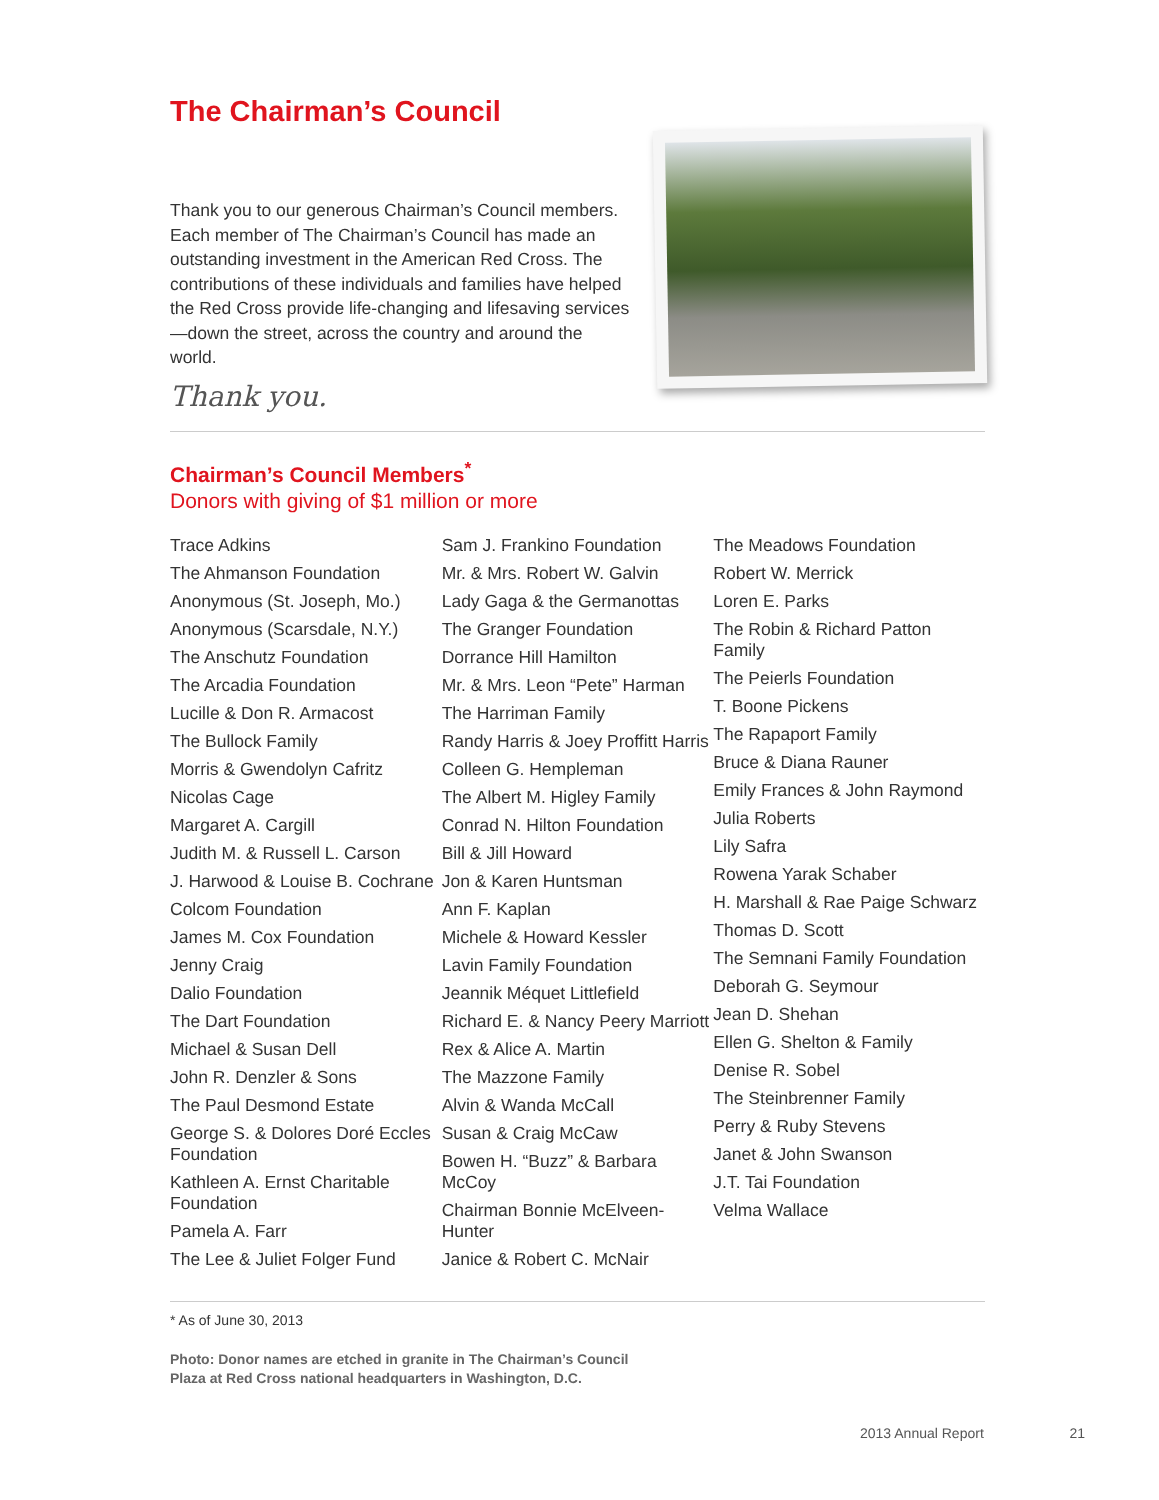The Chairman’s Council
Thank you to our generous Chairman’s Council members. Each member of The Chairman’s Council has made an outstanding investment in the American Red Cross. The contributions of these individuals and families have helped the Red Cross provide life-changing and lifesaving services—down the street, across the country and around the world.
Thank you.
Chairman’s Council Members<sup>*</sup>
Donors with giving of $1 million or more
Trace Adkins
The Ahmanson Foundation
Anonymous (St. Joseph, Mo.)
Anonymous (Scarsdale, N.Y.)
The Anschutz Foundation
The Arcadia Foundation
Lucille & Don R. Armacost
The Bullock Family
Morris & Gwendolyn Cafritz
Nicolas Cage
Margaret A. Cargill
Judith M. & Russell L. Carson
J. Harwood & Louise B. Cochrane
Colcom Foundation
James M. Cox Foundation
Jenny Craig
Dalio Foundation
The Dart Foundation
Michael & Susan Dell
John R. Denzler & Sons
The Paul Desmond Estate
George S. & Dolores Doré Eccles Foundation
Kathleen A. Ernst Charitable Foundation
Pamela A. Farr
The Lee & Juliet Folger Fund
Sam J. Frankino Foundation
Mr. & Mrs. Robert W. Galvin
Lady Gaga & the Germanottas
The Granger Foundation
Dorrance Hill Hamilton
Mr. & Mrs. Leon “Pete” Harman
The Harriman Family
Randy Harris & Joey Proffitt Harris
Colleen G. Hempleman
The Albert M. Higley Family
Conrad N. Hilton Foundation
Bill & Jill Howard
Jon & Karen Huntsman
Ann F. Kaplan
Michele & Howard Kessler
Lavin Family Foundation
Jeannik Méquet Littlefield
Richard E. & Nancy Peery Marriott
Rex & Alice A. Martin
The Mazzone Family
Alvin & Wanda McCall
Susan & Craig McCaw
Bowen H. “Buzz” & Barbara McCoy
Chairman Bonnie McElveen-Hunter
Janice & Robert C. McNair
The Meadows Foundation
Robert W. Merrick
Loren E. Parks
The Robin & Richard Patton Family
The Peierls Foundation
T. Boone Pickens
The Rapaport Family
Bruce & Diana Rauner
Emily Frances & John Raymond
Julia Roberts
Lily Safra
Rowena Yarak Schaber
H. Marshall & Rae Paige Schwarz
Thomas D. Scott
The Semnani Family Foundation
Deborah G. Seymour
Jean D. Shehan
Ellen G. Shelton & Family
Denise R. Sobel
The Steinbrenner Family
Perry & Ruby Stevens
Janet & John Swanson
J.T. Tai Foundation
Velma Wallace
* As of June 30, 2013
Photo: Donor names are etched in granite in The Chairman’s Council
Plaza at Red Cross national headquarters in Washington, D.C.
2013 Annual Report 21